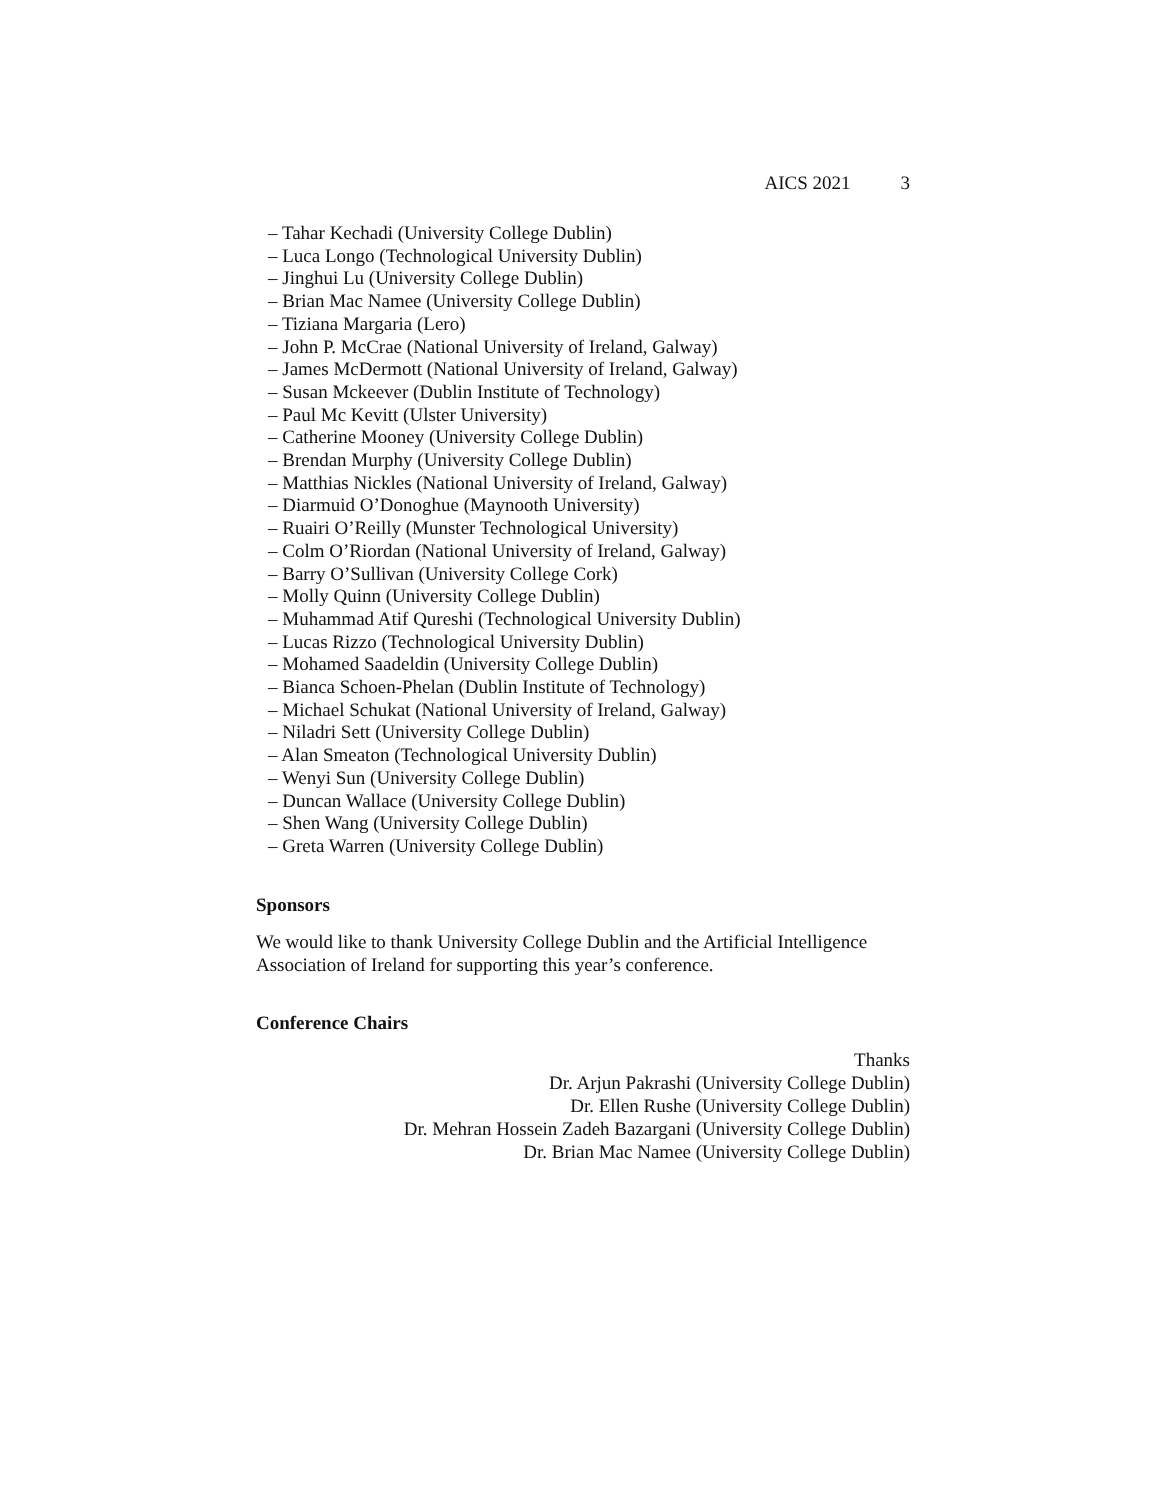AICS 2021 3
– Tahar Kechadi (University College Dublin)
– Luca Longo (Technological University Dublin)
– Jinghui Lu (University College Dublin)
– Brian Mac Namee (University College Dublin)
– Tiziana Margaria (Lero)
– John P. McCrae (National University of Ireland, Galway)
– James McDermott (National University of Ireland, Galway)
– Susan Mckeever (Dublin Institute of Technology)
– Paul Mc Kevitt (Ulster University)
– Catherine Mooney (University College Dublin)
– Brendan Murphy (University College Dublin)
– Matthias Nickles (National University of Ireland, Galway)
– Diarmuid O’Donoghue (Maynooth University)
– Ruairi O’Reilly (Munster Technological University)
– Colm O’Riordan (National University of Ireland, Galway)
– Barry O’Sullivan (University College Cork)
– Molly Quinn (University College Dublin)
– Muhammad Atif Qureshi (Technological University Dublin)
– Lucas Rizzo (Technological University Dublin)
– Mohamed Saadeldin (University College Dublin)
– Bianca Schoen-Phelan (Dublin Institute of Technology)
– Michael Schukat (National University of Ireland, Galway)
– Niladri Sett (University College Dublin)
– Alan Smeaton (Technological University Dublin)
– Wenyi Sun (University College Dublin)
– Duncan Wallace (University College Dublin)
– Shen Wang (University College Dublin)
– Greta Warren (University College Dublin)
Sponsors
We would like to thank University College Dublin and the Artificial Intelligence Association of Ireland for supporting this year’s conference.
Conference Chairs
Thanks
Dr. Arjun Pakrashi (University College Dublin)
Dr. Ellen Rushe (University College Dublin)
Dr. Mehran Hossein Zadeh Bazargani (University College Dublin)
Dr. Brian Mac Namee (University College Dublin)